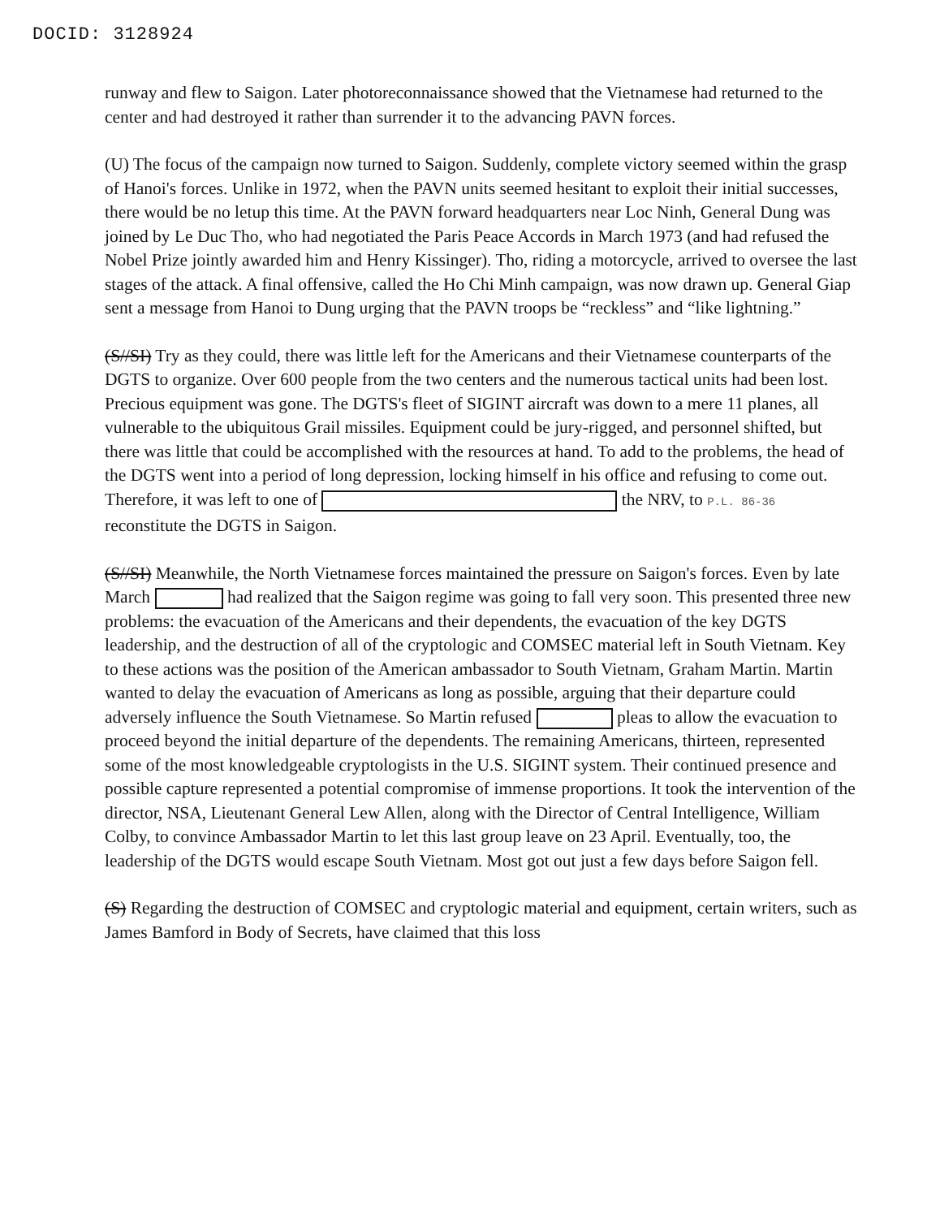DOCID: 3128924
runway and flew to Saigon. Later photoreconnaissance showed that the Vietnamese had returned to the center and had destroyed it rather than surrender it to the advancing PAVN forces.
(U) The focus of the campaign now turned to Saigon. Suddenly, complete victory seemed within the grasp of Hanoi's forces. Unlike in 1972, when the PAVN units seemed hesitant to exploit their initial successes, there would be no letup this time. At the PAVN forward headquarters near Loc Ninh, General Dung was joined by Le Duc Tho, who had negotiated the Paris Peace Accords in March 1973 (and had refused the Nobel Prize jointly awarded him and Henry Kissinger). Tho, riding a motorcycle, arrived to oversee the last stages of the attack. A final offensive, called the Ho Chi Minh campaign, was now drawn up. General Giap sent a message from Hanoi to Dung urging that the PAVN troops be “reckless” and “like lightning.”
(S//SI) Try as they could, there was little left for the Americans and their Vietnamese counterparts of the DGTS to organize. Over 600 people from the two centers and the numerous tactical units had been lost. Precious equipment was gone. The DGTS's fleet of SIGINT aircraft was down to a mere 11 planes, all vulnerable to the ubiquitous Grail missiles. Equipment could be jury-rigged, and personnel shifted, but there was little that could be accomplished with the resources at hand. To add to the problems, the head of the DGTS went into a period of long depression, locking himself in his office and refusing to come out. Therefore, it was left to one of the NRV, to P.L. 86-36 reconstitute the DGTS in Saigon.
(S//SI) Meanwhile, the North Vietnamese forces maintained the pressure on Saigon's forces. Even by late March had realized that the Saigon regime was going to fall very soon. This presented three new problems: the evacuation of the Americans and their dependents, the evacuation of the key DGTS leadership, and the destruction of all of the cryptologic and COMSEC material left in South Vietnam. Key to these actions was the position of the American ambassador to South Vietnam, Graham Martin. Martin wanted to delay the evacuation of Americans as long as possible, arguing that their departure could adversely influence the South Vietnamese. So Martin refused pleas to allow the evacuation to proceed beyond the initial departure of the dependents. The remaining Americans, thirteen, represented some of the most knowledgeable cryptologists in the U.S. SIGINT system. Their continued presence and possible capture represented a potential compromise of immense proportions. It took the intervention of the director, NSA, Lieutenant General Lew Allen, along with the Director of Central Intelligence, William Colby, to convince Ambassador Martin to let this last group leave on 23 April. Eventually, too, the leadership of the DGTS would escape South Vietnam. Most got out just a few days before Saigon fell.
(S) Regarding the destruction of COMSEC and cryptologic material and equipment, certain writers, such as James Bamford in Body of Secrets, have claimed that this loss